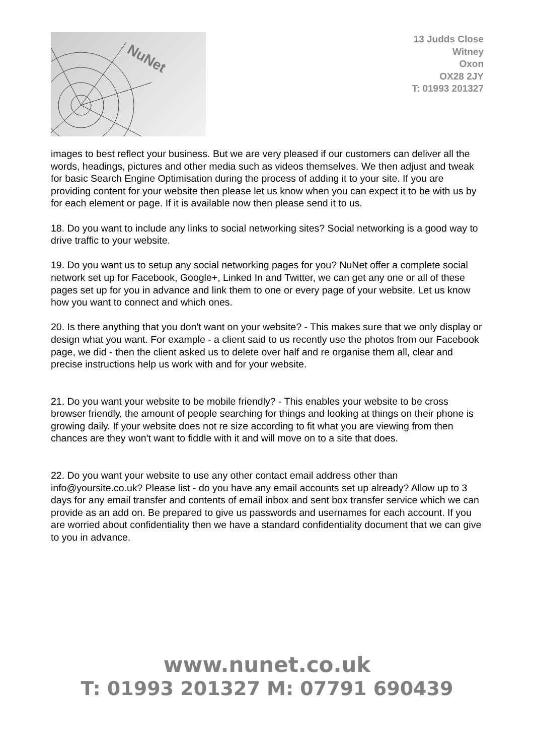NuNet
13 Judds Close
Witney
Oxon
OX28 2JY
T: 01993 201327
images to best reflect your business. But we are very pleased if our customers can deliver all the words, headings, pictures and other media such as videos themselves. We then adjust and tweak for basic Search Engine Optimisation during the process of adding it to your site. If you are providing content for your website then please let us know when you can expect it to be with us by for each element or page. If it is available now then please send it to us.
18. Do you want to include any links to social networking sites? Social networking is a good way to drive traffic to your website.
19. Do you want us to setup any social networking pages for you? NuNet offer a complete social network set up for Facebook, Google+, Linked In and Twitter, we can get any one or all of these pages set up for you in advance and link them to one or every page of your website. Let us know how you want to connect and which ones.
20. Is there anything that you don't want on your website? - This makes sure that we only display or design what you want. For example - a client said to us recently use the photos from our Facebook page, we did - then the client asked us to delete over half and re organise them all, clear and precise instructions help us work with and for your website.
21. Do you want your website to be mobile friendly? - This enables your website to be cross browser friendly, the amount of people searching for things and looking at things on their phone is growing daily. If your website does not re size according to fit what you are viewing from then chances are they won't want to fiddle with it and will move on to a site that does.
22. Do you want your website to use any other contact email address other than info@yoursite.co.uk? Please list - do you have any email accounts set up already? Allow up to 3 days for any email transfer and contents of email inbox and sent box transfer service which we can provide as an add on. Be prepared to give us passwords and usernames for each account. If you are worried about confidentiality then we have a standard confidentiality document that we can give to you in advance.
www.nunet.co.uk
T: 01993 201327 M: 07791 690439